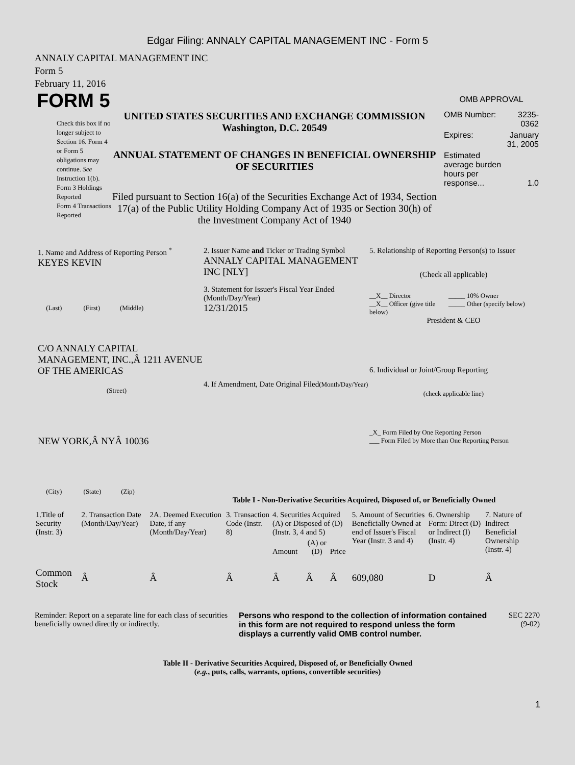Edgar Filing: ANNALY CAPITAL MANAGEMENT INC - Form 5
ANNALY CAPITAL MANAGEMENT INC
Form 5
February 11, 2016
FORM 5
Check this box if no longer subject to Section 16. Form 4 or Form 5 obligations may continue. See Instruction 1(b).
Form 3 Holdings Reported
Form 4 Transactions Reported
UNITED STATES SECURITIES AND EXCHANGE COMMISSION
Washington, D.C. 20549
ANNUAL STATEMENT OF CHANGES IN BENEFICIAL OWNERSHIP OF SECURITIES
Filed pursuant to Section 16(a) of the Securities Exchange Act of 1934, Section 17(a) of the Public Utility Holding Company Act of 1935 or Section 30(h) of the Investment Company Act of 1940
OMB APPROVAL
| OMB Number: | 3235-0362 |
| Expires: | January 31, 2005 |
| Estimated average burden hours per response... | 1.0 |
1. Name and Address of Reporting Person <sup>*</sup>
KEYES KEVIN
(Last) (First) (Middle)
C/O ANNALY CAPITAL MANAGEMENT, INC.,Â 1211 AVENUE OF THE AMERICAS
(Street)
NEW YORK,Â NYÂ 10036
(City) (State) (Zip)
2. Issuer Name and Ticker or Trading Symbol
ANNALY CAPITAL MANAGEMENT INC [NLY]
3. Statement for Issuer's Fiscal Year Ended (Month/Day/Year)
12/31/2015
4. If Amendment, Date Original Filed(Month/Day/Year)
5. Relationship of Reporting Person(s) to Issuer
(Check all applicable)
__X__ Director
__X__ Officer (give title below)
_____ 10% Owner
_____ Other (specify below)
President & CEO
6. Individual or Joint/Group Reporting
(check applicable line)
_X_ Form Filed by One Reporting Person
___ Form Filed by More than One Reporting Person
Table I - Non-Derivative Securities Acquired, Disposed of, or Beneficially Owned
| 1.Title of Security (Instr. 3) | 2. Transaction Date (Month/Day/Year) | 2A. Deemed Execution Date, if any (Month/Day/Year) | 3. Transaction Code (Instr. 8) | 4. Securities Acquired (A) or Disposed of (D) (Instr. 3, 4 and 5) | | | 5. Amount of Securities Beneficially Owned at end of Issuer's Fiscal Year (Instr. 3 and 4) | 6. Ownership Form: Direct (D) or Indirect (I) (Instr. 4) | 7. Nature of Indirect Beneficial Ownership (Instr. 4) |
| --- | --- | --- | --- | --- | --- | --- | --- | --- | --- |
| | | | | Amount | (A) or (D) | Price | | | |
| Common Stock | Â | Â | Â | Â | Â | Â | 609,080 | D | Â |
Reminder: Report on a separate line for each class of securities beneficially owned directly or indirectly.
Persons who respond to the collection of information contained in this form are not required to respond unless the form displays a currently valid OMB control number.
SEC 2270
(9-02)
Table II - Derivative Securities Acquired, Disposed of, or Beneficially Owned
(e.g., puts, calls, warrants, options, convertible securities)
1